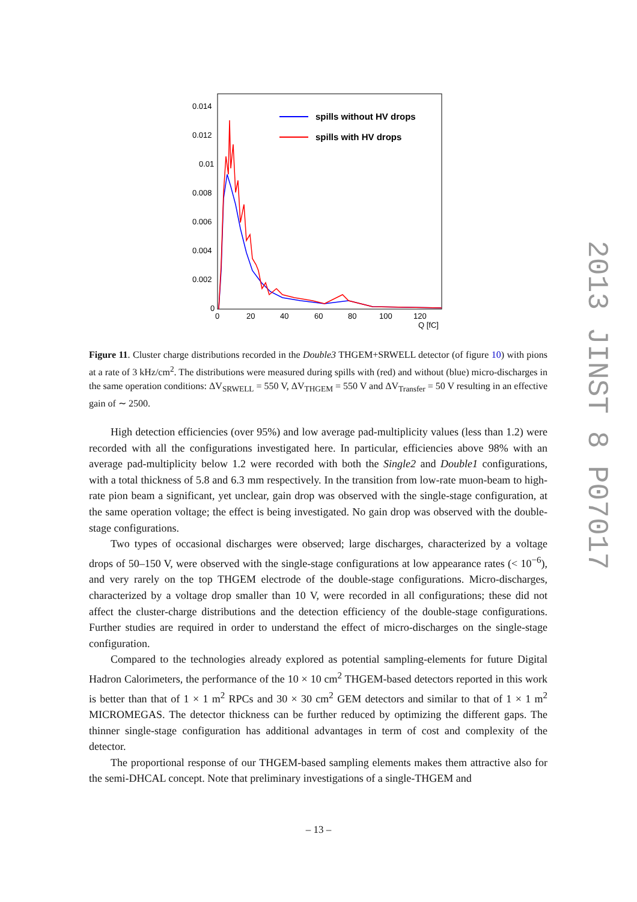0.014
0.012
0.01
0.008
0.006
0.004
0.002
0
0
20
40
60
80
100
120
Q [fC]
spills without HV drops
spills with HV drops
Figure 11. Cluster charge distributions recorded in the Double3 THGEM+SRWELL detector (of figure 10) with pions at a rate of 3 kHz/cm<sup>2</sup>. The distributions were measured during spills with (red) and without (blue) micro-discharges in the same operation conditions: ΔV<sub>SRWELL</sub> = 550 V, ΔV<sub>THGEM</sub> = 550 V and ΔV<sub>Transfer</sub> = 50 V resulting in an effective gain of ∼ 2500.
High detection efficiencies (over 95%) and low average pad-multiplicity values (less than 1.2) were recorded with all the configurations investigated here. In particular, efficiencies above 98% with an average pad-multiplicity below 1.2 were recorded with both the Single2 and Double1 configurations, with a total thickness of 5.8 and 6.3 mm respectively. In the transition from low-rate muon-beam to high-rate pion beam a significant, yet unclear, gain drop was observed with the single-stage configuration, at the same operation voltage; the effect is being investigated. No gain drop was observed with the double-stage configurations.
Two types of occasional discharges were observed; large discharges, characterized by a voltage drops of 50–150 V, were observed with the single-stage configurations at low appearance rates (< 10<sup>−6</sup>), and very rarely on the top THGEM electrode of the double-stage configurations. Micro-discharges, characterized by a voltage drop smaller than 10 V, were recorded in all configurations; these did not affect the cluster-charge distributions and the detection efficiency of the double-stage configurations. Further studies are required in order to understand the effect of micro-discharges on the single-stage configuration.
Compared to the technologies already explored as potential sampling-elements for future Digital Hadron Calorimeters, the performance of the 10 × 10 cm<sup>2</sup> THGEM-based detectors reported in this work is better than that of 1 × 1 m<sup>2</sup> RPCs and 30 × 30 cm<sup>2</sup> GEM detectors and similar to that of 1 × 1 m<sup>2</sup> MICROMEGAS. The detector thickness can be further reduced by optimizing the different gaps. The thinner single-stage configuration has additional advantages in term of cost and complexity of the detector.
The proportional response of our THGEM-based sampling elements makes them attractive also for the semi-DHCAL concept. Note that preliminary investigations of a single-THGEM and
– 13 –
2013 JINST 8 P07017